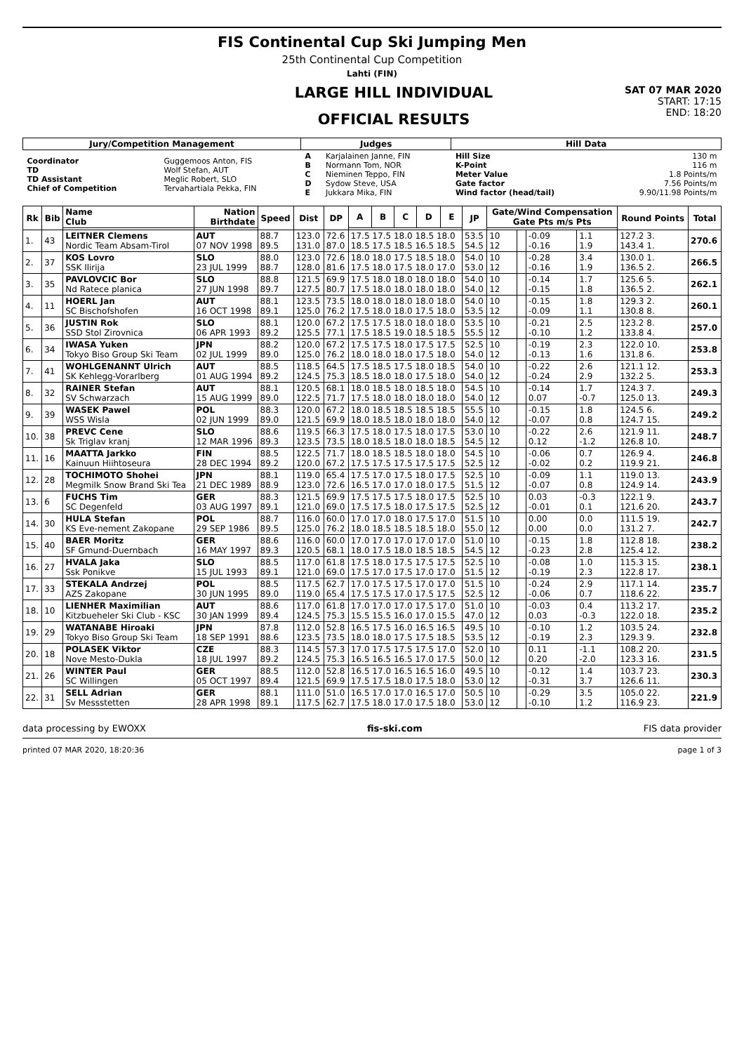FIS Continental Cup Ski Jumping Men
25th Continental Cup Competition
Lahti (FIN)
LARGE HILL INDIVIDUAL
OFFICIAL RESULTS
SAT 07 MAR 2020
START: 17:15
END: 18:20
| Jury/Competition Management | | Judges | | Hill Data | |
| --- | --- | --- | --- | --- | --- |
| Coordinator TD TD Assistant Chief of Competition | Guggemoos Anton, FIS Wolf Stefan, AUT Meglic Robert, SLO Tervahartiala Pekka, FIN | A B C D E | Karjalainen Janne, FIN Normann Tom, NOR Nieminen Teppo, FIN Sydow Steve, USA Jukkara Mika, FIN | Hill Size K-Point Meter Value Gate factor Wind factor (head/tail) | 130 m 116 m 1.8 Points/m 7.56 Points/m 9.90/11.98 Points/m |
| Rk | Bib | Name Club | Nation Birthdate | Speed | Dist | DP | A | B | C | D | E | JP | Gate/Wind Compensation Gate Pts m/s Pts | | | | Round Points | Total |
| --- | --- | --- | --- | --- | --- | --- | --- | --- | --- | --- | --- | --- | --- | --- | --- | --- | --- | --- |
| 1. | 43 | LEITNER Clemens Nordic Team Absam-Tirol | AUT 07 NOV 1998 | 88.7 89.5 | 123.0 131.0 | 72.6 87.0 | 17.5 17.5 18.0 18.5 18.0 18.5 17.5 18.5 16.5 18.5 | | | | | 53.5 54.5 | 10 12 | | -0.09 -0.16 | 1.1 1.9 | 127.2 3. 143.4 1. | 270.6 |
| 2. | 37 | KOS Lovro SSK Ilirija | SLO 23 JUL 1999 | 88.0 88.7 | 123.0 128.0 | 72.6 81.6 | 18.0 18.0 17.5 18.5 18.0 17.5 18.0 17.5 18.0 17.0 | | | | | 54.0 53.0 | 10 12 | | -0.28 -0.16 | 3.4 1.9 | 130.0 1. 136.5 2. | 266.5 |
| 3. | 35 | PAVLOVCIC Bor Nd Ratece planica | SLO 27 JUN 1998 | 88.8 89.7 | 121.5 127.5 | 69.9 80.7 | 17.5 18.0 18.0 18.0 18.0 17.5 18.0 18.0 18.0 18.0 | | | | | 54.0 54.0 | 10 12 | | -0.14 -0.15 | 1.7 1.8 | 125.6 5. 136.5 2. | 262.1 |
| 4. | 11 | HOERL Jan SC Bischofshofen | AUT 16 OCT 1998 | 88.1 89.1 | 123.5 125.0 | 73.5 76.2 | 18.0 18.0 18.0 18.0 18.0 17.5 18.0 18.0 17.5 18.0 | | | | | 54.0 53.5 | 10 12 | | -0.15 -0.09 | 1.8 1.1 | 129.3 2. 130.8 8. | 260.1 |
| 5. | 36 | JUSTIN Rok SSD Stol Zirovnica | SLO 06 APR 1993 | 88.1 89.2 | 120.0 125.5 | 67.2 77.1 | 17.5 17.5 18.0 18.0 18.0 17.5 18.5 19.0 18.5 18.5 | | | | | 53.5 55.5 | 10 12 | | -0.21 -0.10 | 2.5 1.2 | 123.2 8. 133.8 4. | 257.0 |
| 6. | 34 | IWASA Yuken Tokyo Biso Group Ski Team | JPN 02 JUL 1999 | 88.2 89.0 | 120.0 125.0 | 67.2 76.2 | 17.5 17.5 18.0 17.5 17.5 18.0 18.0 18.0 17.5 18.0 | | | | | 52.5 54.0 | 10 12 | | -0.19 -0.13 | 2.3 1.6 | 122.0 10. 131.8 6. | 253.8 |
| 7. | 41 | WOHLGENANNT Ulrich SK Kehlegg-Vorarlberg | AUT 01 AUG 1994 | 88.5 89.2 | 118.5 124.5 | 64.5 75.3 | 17.5 18.5 17.5 18.0 18.5 18.5 18.0 18.0 17.5 18.0 | | | | | 54.0 54.0 | 10 12 | | -0.22 -0.24 | 2.6 2.9 | 121.1 12. 132.2 5. | 253.3 |
| 8. | 32 | RAINER Stefan SV Schwarzach | AUT 15 AUG 1999 | 88.1 89.0 | 120.5 122.5 | 68.1 71.7 | 18.0 18.5 18.0 18.5 18.0 17.5 18.0 18.0 18.0 18.0 | | | | | 54.5 54.0 | 10 12 | | -0.14 0.07 | 1.7 -0.7 | 124.3 7. 125.0 13. | 249.3 |
| 9. | 39 | WASEK Pawel WSS Wisla | POL 02 JUN 1999 | 88.3 89.0 | 120.0 121.5 | 67.2 69.9 | 18.0 18.5 18.5 18.5 18.5 18.0 18.5 18.0 18.0 18.0 | | | | | 55.5 54.0 | 10 12 | | -0.15 -0.07 | 1.8 0.8 | 124.5 6. 124.7 15. | 249.2 |
| 10. | 38 | PREVC Cene Sk Triglav kranj | SLO 12 MAR 1996 | 88.6 89.3 | 119.5 123.5 | 66.3 73.5 | 17.5 18.0 17.5 18.0 17.5 18.0 18.5 18.0 18.0 18.5 | | | | | 53.0 54.5 | 10 12 | | -0.22 0.12 | 2.6 -1.2 | 121.9 11. 126.8 10. | 248.7 |
| 11. | 16 | MAATTA Jarkko Kainuun Hiihtoseura | FIN 28 DEC 1994 | 88.5 89.2 | 122.5 120.0 | 71.7 67.2 | 18.0 18.5 18.5 18.0 18.0 17.5 17.5 17.5 17.5 17.5 | | | | | 54.5 52.5 | 10 12 | | -0.06 -0.02 | 0.7 0.2 | 126.9 4. 119.9 21. | 246.8 |
| 12. | 28 | TOCHIMOTO Shohei Megmilk Snow Brand Ski Tea | JPN 21 DEC 1989 | 88.1 88.9 | 119.0 123.0 | 65.4 72.6 | 17.5 17.0 17.5 18.0 17.5 16.5 17.0 17.0 18.0 17.5 | | | | | 52.5 51.5 | 10 12 | | -0.09 -0.07 | 1.1 0.8 | 119.0 13. 124.9 14. | 243.9 |
| 13. | 6 | FUCHS Tim SC Degenfeld | GER 03 AUG 1997 | 88.3 89.1 | 121.5 121.0 | 69.9 69.0 | 17.5 17.5 17.5 18.0 17.5 17.5 17.5 18.0 17.5 17.5 | | | | | 52.5 52.5 | 10 12 | | 0.03 -0.01 | -0.3 0.1 | 122.1 9. 121.6 20. | 243.7 |
| 14. | 30 | HULA Stefan KS Eve-nement Zakopane | POL 29 SEP 1986 | 88.7 89.5 | 116.0 125.0 | 60.0 76.2 | 17.0 17.0 18.0 17.5 17.0 18.0 18.5 18.5 18.5 18.0 | | | | | 51.5 55.0 | 10 12 | | 0.00 0.00 | 0.0 0.0 | 111.5 19. 131.2 7. | 242.7 |
| 15. | 40 | BAER Moritz SF Gmund-Duernbach | GER 16 MAY 1997 | 88.6 89.3 | 116.0 120.5 | 60.0 68.1 | 17.0 17.0 17.0 17.0 17.0 18.0 17.5 18.0 18.5 18.5 | | | | | 51.0 54.5 | 10 12 | | -0.15 -0.23 | 1.8 2.8 | 112.8 18. 125.4 12. | 238.2 |
| 16. | 27 | HVALA Jaka Ssk Ponikve | SLO 15 JUL 1993 | 88.5 89.1 | 117.0 121.0 | 61.8 69.0 | 17.5 18.0 17.5 17.5 17.5 17.5 17.0 17.5 17.0 17.0 | | | | | 52.5 51.5 | 10 12 | | -0.08 -0.19 | 1.0 2.3 | 115.3 15. 122.8 17. | 238.1 |
| 17. | 33 | STEKALA Andrzej AZS Zakopane | POL 30 JUN 1995 | 88.5 89.0 | 117.5 119.0 | 62.7 65.4 | 17.0 17.5 17.5 17.0 17.0 17.5 17.5 17.0 17.5 17.5 | | | | | 51.5 52.5 | 10 12 | | -0.24 -0.06 | 2.9 0.7 | 117.1 14. 118.6 22. | 235.7 |
| 18. | 10 | LIENHER Maximilian Kitzbueheler Ski Club - KSC | AUT 30 JAN 1999 | 88.6 89.4 | 117.0 124.5 | 61.8 75.3 | 17.0 17.0 17.0 17.5 17.0 15.5 15.5 16.0 17.0 15.5 | | | | | 51.0 47.0 | 10 12 | | -0.03 0.03 | 0.4 -0.3 | 113.2 17. 122.0 18. | 235.2 |
| 19. | 29 | WATANABE Hiroaki Tokyo Biso Group Ski Team | JPN 18 SEP 1991 | 87.8 88.6 | 112.0 123.5 | 52.8 73.5 | 16.5 17.5 16.0 16.5 16.5 18.0 18.0 17.5 17.5 18.5 | | | | | 49.5 53.5 | 10 12 | | -0.10 -0.19 | 1.2 2.3 | 103.5 24. 129.3 9. | 232.8 |
| 20. | 18 | POLASEK Viktor Nove Mesto-Dukla | CZE 18 JUL 1997 | 88.3 89.2 | 114.5 124.5 | 57.3 75.3 | 17.0 17.5 17.5 17.5 17.0 16.5 16.5 16.5 17.0 17.5 | | | | | 52.0 50.0 | 10 12 | | 0.11 0.20 | -1.1 -2.0 | 108.2 20. 123.3 16. | 231.5 |
| 21. | 26 | WINTER Paul SC Willingen | GER 05 OCT 1997 | 88.5 89.4 | 112.0 121.5 | 52.8 69.9 | 16.5 17.0 16.5 16.5 16.0 17.5 17.5 18.0 17.5 18.0 | | | | | 49.5 53.0 | 10 12 | | -0.12 -0.31 | 1.4 3.7 | 103.7 23. 126.6 11. | 230.3 |
| 22. | 31 | SELL Adrian Sv Messstetten | GER 28 APR 1998 | 88.1 89.1 | 111.0 117.5 | 51.0 62.7 | 16.5 17.0 17.0 16.5 17.0 17.5 18.0 17.0 17.5 18.0 | | | | | 50.5 53.0 | 10 12 | | -0.29 -0.10 | 3.5 1.2 | 105.0 22. 116.9 23. | 221.9 |
data processing by EWOXX fis-ski.com FIS data provider
printed 07 MAR 2020, 18:20:36 page 1 of 3